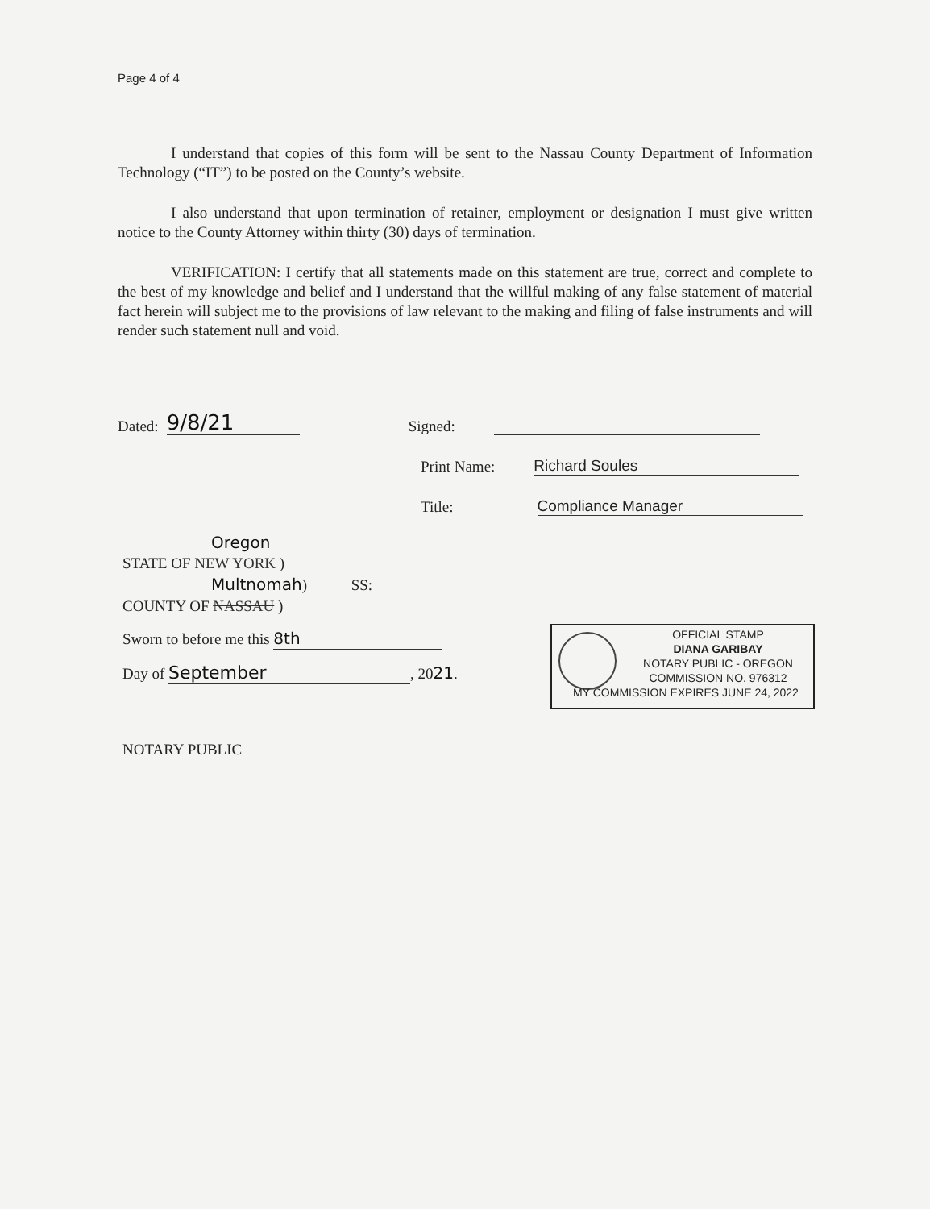Page 4 of 4
I understand that copies of this form will be sent to the Nassau County Department of Information Technology (“IT”) to be posted on the County’s website.
I also understand that upon termination of retainer, employment or designation I must give written notice to the County Attorney within thirty (30) days of termination.
VERIFICATION: I certify that all statements made on this statement are true, correct and complete to the best of my knowledge and belief and I understand that the willful making of any false statement of material fact herein will subject me to the provisions of law relevant to the making and filing of false instruments and will render such statement null and void.
Dated: 9/8/21 Signed:
Print Name: Richard Soules
Title: Compliance Manager
Oregon
STATE OF NEW YORK )
Multnomah) SS:
COUNTY OF NASSAU )
Sworn to before me this 8th
Day of September, 2021.
NOTARY PUBLIC
OFFICIAL STAMP
DIANA GARIBAY
NOTARY PUBLIC - OREGON
COMMISSION NO. 976312
MY COMMISSION EXPIRES JUNE 24, 2022